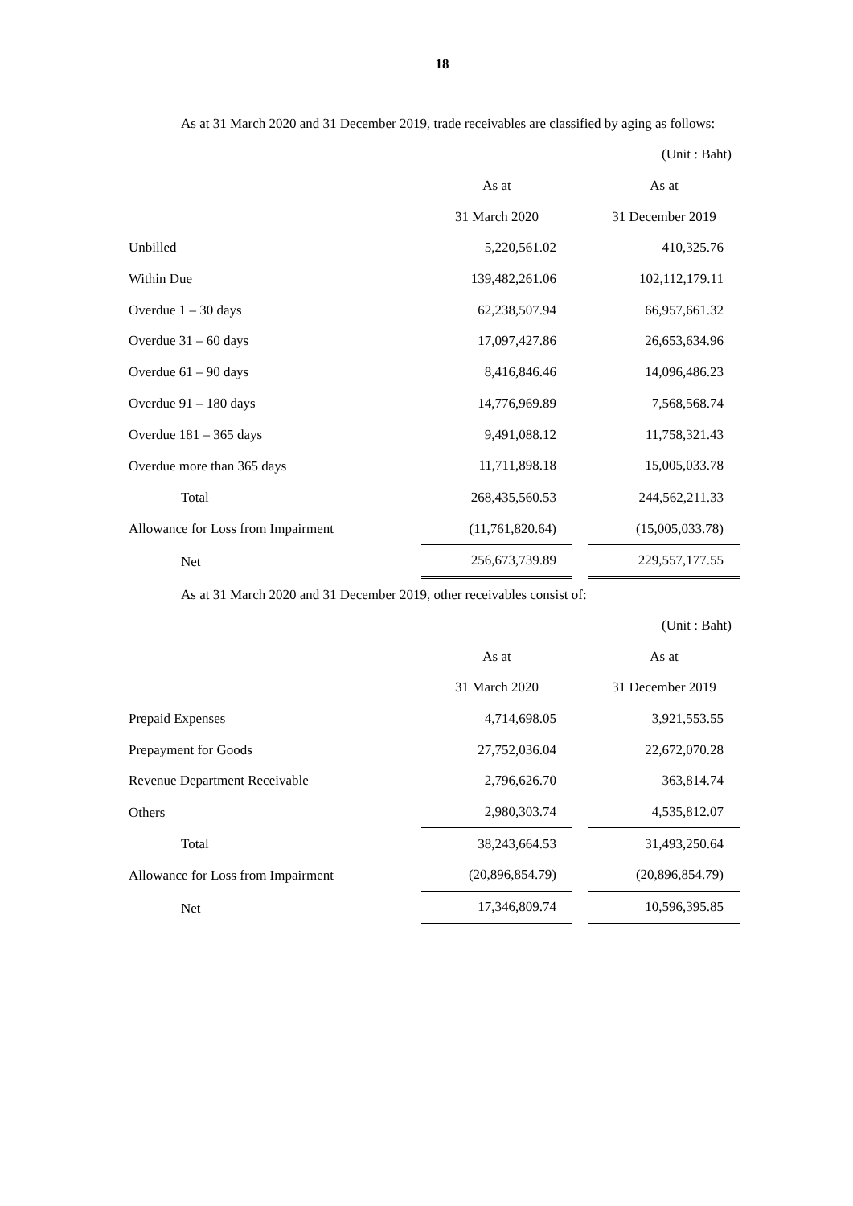18
As at 31 March 2020 and 31 December 2019, trade receivables are classified by aging as follows:
| | | (Unit : Baht) |
| | As at | As at |
| | 31 March 2020 | 31 December 2019 |
| Unbilled | 5,220,561.02 | 410,325.76 |
| Within Due | 139,482,261.06 | 102,112,179.11 |
| Overdue 1 – 30 days | 62,238,507.94 | 66,957,661.32 |
| Overdue 31 – 60 days | 17,097,427.86 | 26,653,634.96 |
| Overdue 61 – 90 days | 8,416,846.46 | 14,096,486.23 |
| Overdue 91 – 180 days | 14,776,969.89 | 7,568,568.74 |
| Overdue 181 – 365 days | 9,491,088.12 | 11,758,321.43 |
| Overdue more than 365 days | 11,711,898.18 | 15,005,033.78 |
| Total | 268,435,560.53 | 244,562,211.33 |
| Allowance for Loss from Impairment | (11,761,820.64) | (15,005,033.78) |
| Net | 256,673,739.89 | 229,557,177.55 |
As at 31 March 2020 and 31 December 2019, other receivables consist of:
| | | (Unit : Baht) |
| | As at | As at |
| | 31 March 2020 | 31 December 2019 |
| Prepaid Expenses | 4,714,698.05 | 3,921,553.55 |
| Prepayment for Goods | 27,752,036.04 | 22,672,070.28 |
| Revenue Department Receivable | 2,796,626.70 | 363,814.74 |
| Others | 2,980,303.74 | 4,535,812.07 |
| Total | 38,243,664.53 | 31,493,250.64 |
| Allowance for Loss from Impairment | (20,896,854.79) | (20,896,854.79) |
| Net | 17,346,809.74 | 10,596,395.85 |